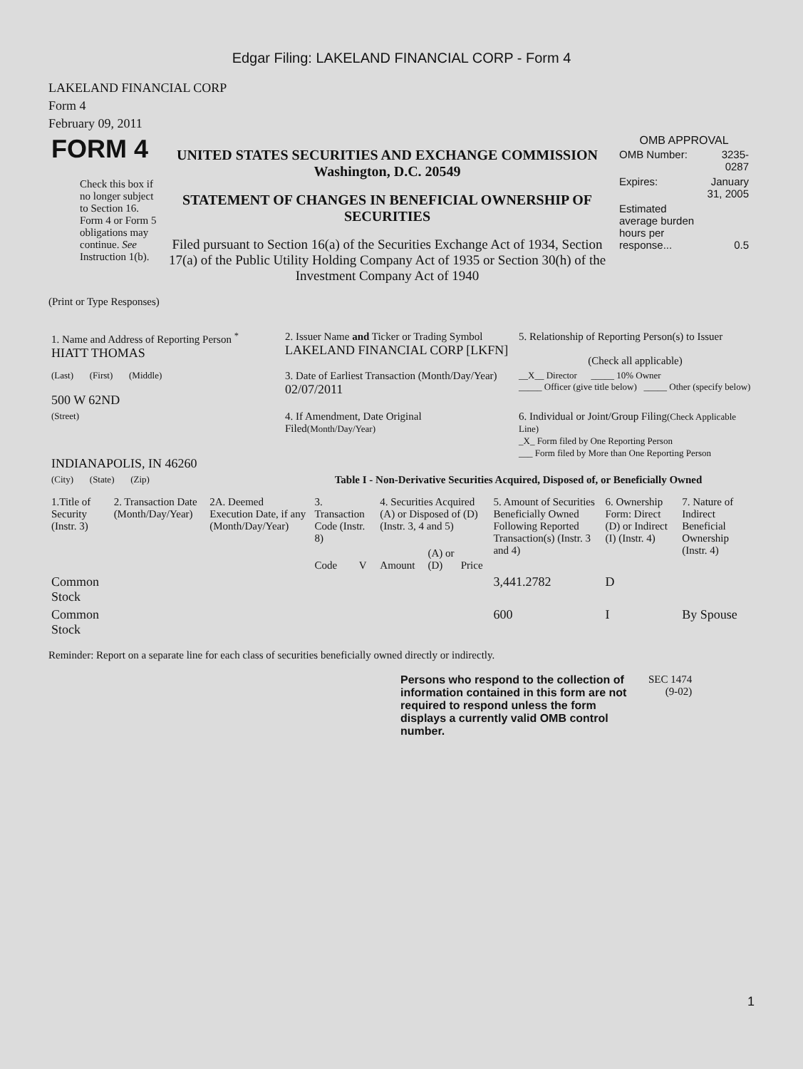Edgar Filing: LAKELAND FINANCIAL CORP - Form 4
LAKELAND FINANCIAL CORP
Form 4
February 09, 2011
| FORM 4 Check this box if no longer subject to Section 16. Form 4 or Form 5 obligations may continue. See Instruction 1(b). | UNITED STATES SECURITIES AND EXCHANGE COMMISSION Washington, D.C. 20549 STATEMENT OF CHANGES IN BENEFICIAL OWNERSHIP OF SECURITIES Filed pursuant to Section 16(a) of the Securities Exchange Act of 1934, Section 17(a) of the Public Utility Holding Company Act of 1935 or Section 30(h) of the Investment Company Act of 1940 | OMB APPROVAL / OMB Number: / 3235-0287 / / Expires: / January 31, 2005 / / Estimated average burden hours per response... / 0.5 / |
(Print or Type Responses)
| 1. Name and Address of Reporting Person <sup>*</sup> HIATT THOMAS | 2. Issuer Name and Ticker or Trading Symbol LAKELAND FINANCIAL CORP [LKFN] | 5. Relationship of Reporting Person(s) to Issuer (Check all applicable) |
| (Last) (First) (Middle) 500 W 62ND | 3. Date of Earliest Transaction (Month/Day/Year) 02/07/2011 | __X__ Director _____ 10% Owner _____ Officer (give title below) _____ Other (specify below) |
| (Street) INDIANAPOLIS, IN 46260 | 4. If Amendment, Date Original Filed (Month/Day/Year) | 6. Individual or Joint/Group Filing (Check Applicable Line) _X_ Form filed by One Reporting Person ___ Form filed by More than One Reporting Person |
| (City) (State) (Zip) | Table I - Non-Derivative Securities Acquired, Disposed of, or Beneficially Owned | |
| 1.Title of Security (Instr. 3) | 2. Transaction Date (Month/Day/Year) | 2A. Deemed Execution Date, if any (Month/Day/Year) | 3. Transaction Code (Instr. 8) | | 4. Securities Acquired (A) or Disposed of (D) (Instr. 3, 4 and 5) | | | 5. Amount of Securities Beneficially Owned Following Reported Transaction(s) (Instr. 3 and 4) | 6. Ownership Form: Direct (D) or Indirect (I) (Instr. 4) | 7. Nature of Indirect Beneficial Ownership (Instr. 4) |
| --- | --- | --- | --- | --- | --- | --- | --- | --- | --- | --- |
| | | | Code | V | Amount | (A) or (D) | Price | | | |
| Common Stock | | | | | | | | 3,441.2782 | D | |
| Common Stock | | | | | | | | 600 | I | By Spouse |
Reminder: Report on a separate line for each class of securities beneficially owned directly or indirectly.
| Persons who respond to the collection of information contained in this form are not required to respond unless the form displays a currently valid OMB control number. | SEC 1474 (9-02) |
1